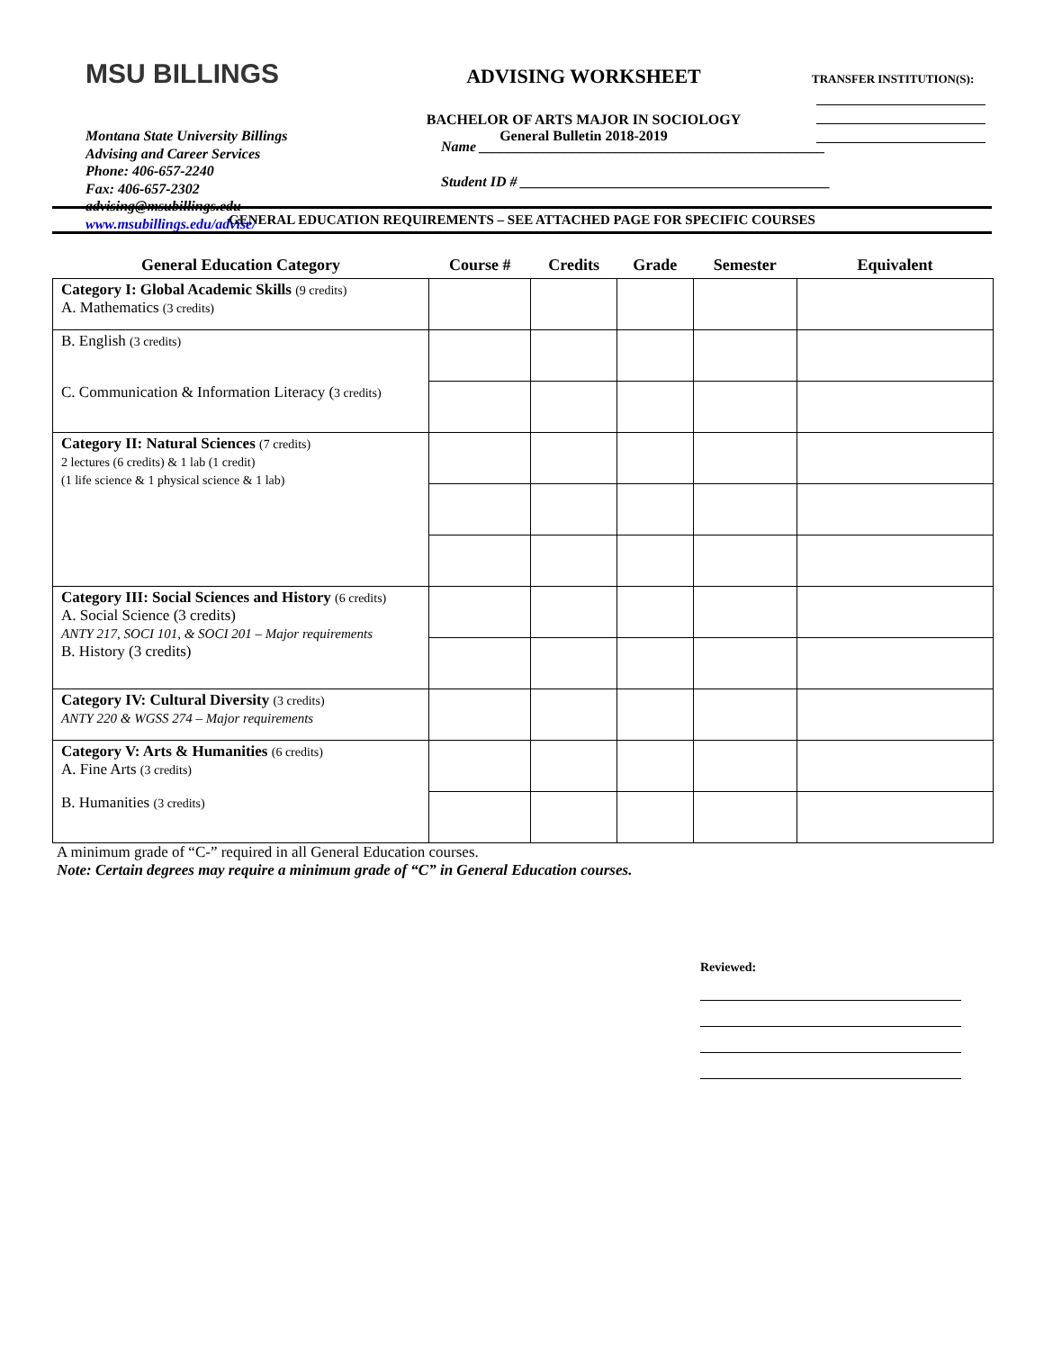MSU BILLINGS
Montana State University Billings
Advising and Career Services
Phone: 406-657-2240
Fax: 406-657-2302
advising@msubillings.edu
www.msubillings.edu/advise/
ADVISING WORKSHEET
BACHELOR OF ARTS MAJOR IN SOCIOLOGY
General Bulletin 2018-2019
TRANSFER INSTITUTION(S):
Name ________________________________________________
Student ID # ___________________________________________
GENERAL EDUCATION REQUIREMENTS – SEE ATTACHED PAGE FOR SPECIFIC COURSES
| General Education Category | Course # | Credits | Grade | Semester | Equivalent |
| --- | --- | --- | --- | --- | --- |
| Category I: Global Academic Skills (9 credits) A. Mathematics (3 credits) | | | | | |
| B. English (3 credits) | | | | | |
| C. Communication & Information Literacy ( 3 credits) | | | | | |
| Category II: Natural Sciences (7 credits) 2 lectures (6 credits) & 1 lab (1 credit) (1 life science & 1 physical science & 1 lab) | | | | | |
| Category III: Social Sciences and History (6 credits) A. Social Science (3 credits) ANTY 217, SOCI 101, & SOCI 201 – Major requirements B. History (3 credits) | | | | | |
| Category IV: Cultural Diversity (3 credits) ANTY 220 & WGSS 274 – Major requirements | | | | | |
| Category V: Arts & Humanities (6 credits) A. Fine Arts (3 credits) | | | | | |
| B. Humanities (3 credits) | | | | | |
A minimum grade of “C-” required in all General Education courses.
Note: Certain degrees may require a minimum grade of “C” in General Education courses.
Reviewed: